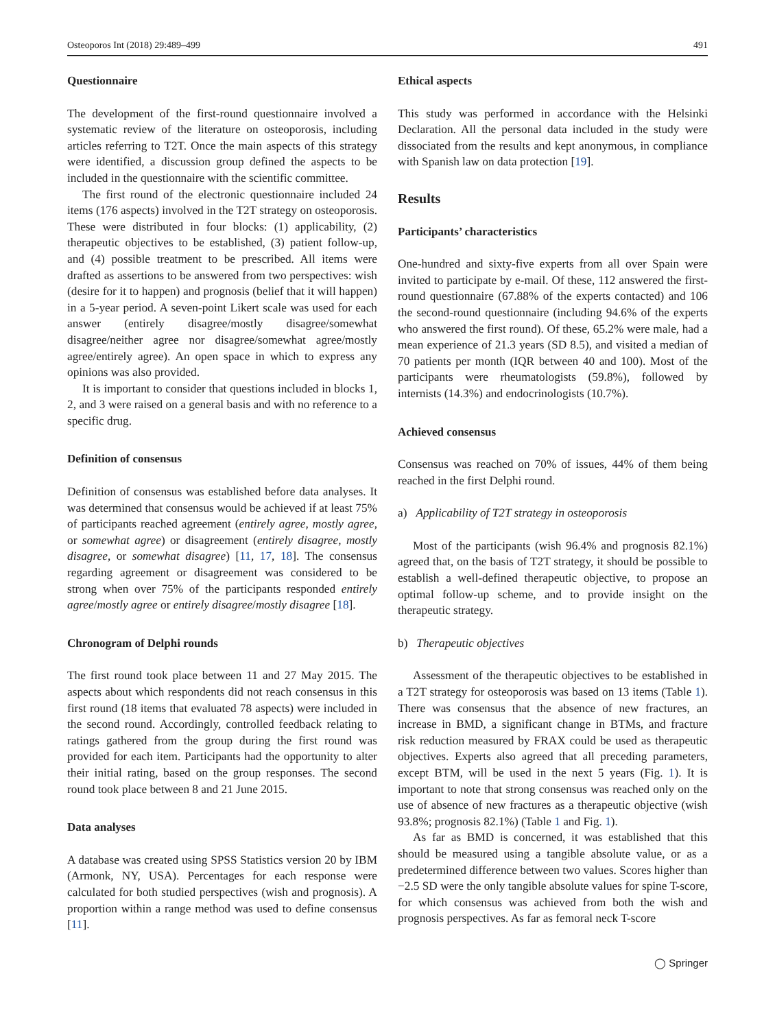Osteoporos Int (2018) 29:489–499 491
Questionnaire
The development of the first-round questionnaire involved a systematic review of the literature on osteoporosis, including articles referring to T2T. Once the main aspects of this strategy were identified, a discussion group defined the aspects to be included in the questionnaire with the scientific committee.
The first round of the electronic questionnaire included 24 items (176 aspects) involved in the T2T strategy on osteoporosis. These were distributed in four blocks: (1) applicability, (2) therapeutic objectives to be established, (3) patient follow-up, and (4) possible treatment to be prescribed. All items were drafted as assertions to be answered from two perspectives: wish (desire for it to happen) and prognosis (belief that it will happen) in a 5-year period. A seven-point Likert scale was used for each answer (entirely disagree/mostly disagree/somewhat disagree/neither agree nor disagree/somewhat agree/mostly agree/entirely agree). An open space in which to express any opinions was also provided.
It is important to consider that questions included in blocks 1, 2, and 3 were raised on a general basis and with no reference to a specific drug.
Definition of consensus
Definition of consensus was established before data analyses. It was determined that consensus would be achieved if at least 75% of participants reached agreement (entirely agree, mostly agree, or somewhat agree) or disagreement (entirely disagree, mostly disagree, or somewhat disagree) [11, 17, 18]. The consensus regarding agreement or disagreement was considered to be strong when over 75% of the participants responded entirely agree/mostly agree or entirely disagree/mostly disagree [18].
Chronogram of Delphi rounds
The first round took place between 11 and 27 May 2015. The aspects about which respondents did not reach consensus in this first round (18 items that evaluated 78 aspects) were included in the second round. Accordingly, controlled feedback relating to ratings gathered from the group during the first round was provided for each item. Participants had the opportunity to alter their initial rating, based on the group responses. The second round took place between 8 and 21 June 2015.
Data analyses
A database was created using SPSS Statistics version 20 by IBM (Armonk, NY, USA). Percentages for each response were calculated for both studied perspectives (wish and prognosis). A proportion within a range method was used to define consensus [11].
Ethical aspects
This study was performed in accordance with the Helsinki Declaration. All the personal data included in the study were dissociated from the results and kept anonymous, in compliance with Spanish law on data protection [19].
Results
Participants’ characteristics
One-hundred and sixty-five experts from all over Spain were invited to participate by e-mail. Of these, 112 answered the first-round questionnaire (67.88% of the experts contacted) and 106 the second-round questionnaire (including 94.6% of the experts who answered the first round). Of these, 65.2% were male, had a mean experience of 21.3 years (SD 8.5), and visited a median of 70 patients per month (IQR between 40 and 100). Most of the participants were rheumatologists (59.8%), followed by internists (14.3%) and endocrinologists (10.7%).
Achieved consensus
Consensus was reached on 70% of issues, 44% of them being reached in the first Delphi round.
a) Applicability of T2T strategy in osteoporosis
Most of the participants (wish 96.4% and prognosis 82.1%) agreed that, on the basis of T2T strategy, it should be possible to establish a well-defined therapeutic objective, to propose an optimal follow-up scheme, and to provide insight on the therapeutic strategy.
b) Therapeutic objectives
Assessment of the therapeutic objectives to be established in a T2T strategy for osteoporosis was based on 13 items (Table 1). There was consensus that the absence of new fractures, an increase in BMD, a significant change in BTMs, and fracture risk reduction measured by FRAX could be used as therapeutic objectives. Experts also agreed that all preceding parameters, except BTM, will be used in the next 5 years (Fig. 1). It is important to note that strong consensus was reached only on the use of absence of new fractures as a therapeutic objective (wish 93.8%; prognosis 82.1%) (Table 1 and Fig. 1).
As far as BMD is concerned, it was established that this should be measured using a tangible absolute value, or as a predetermined difference between two values. Scores higher than −2.5 SD were the only tangible absolute values for spine T-score, for which consensus was achieved from both the wish and prognosis perspectives. As far as femoral neck T-score
◯ Springer